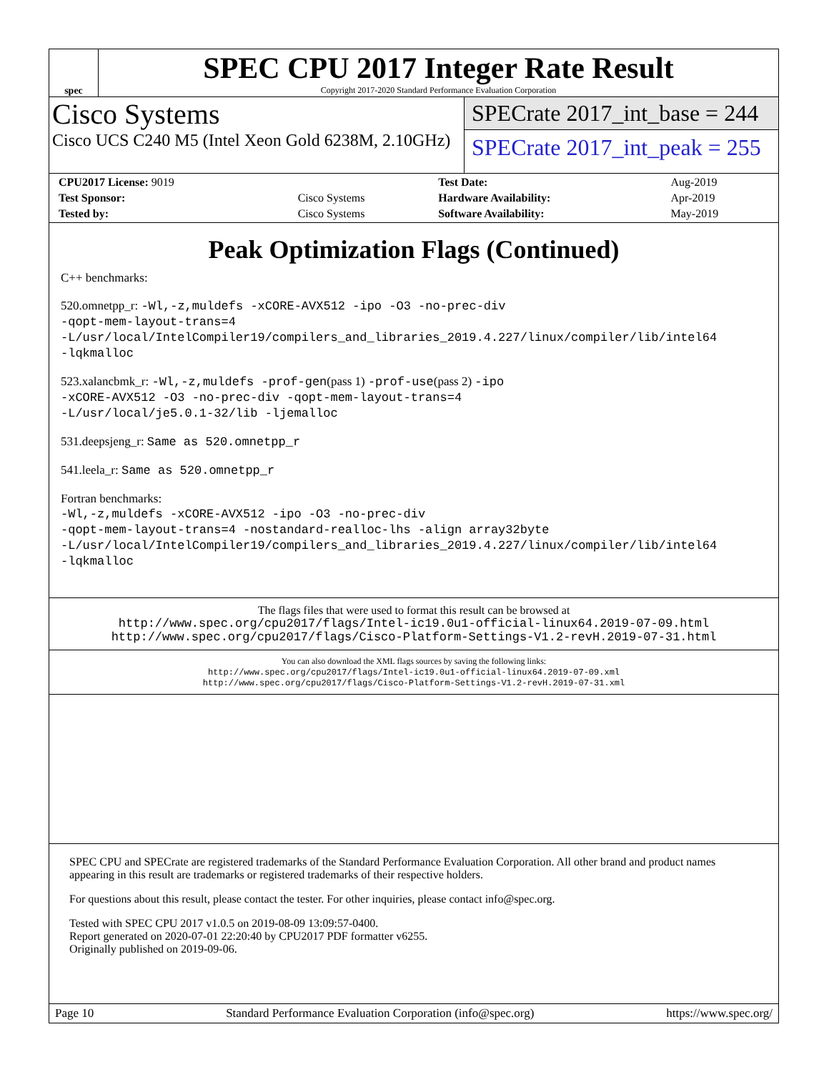spec
SPEC CPU 2017 Integer Rate Result
Copyright 2017-2020 Standard Performance Evaluation Corporation
Cisco Systems
Cisco UCS C240 M5 (Intel Xeon Gold 6238M, 2.10GHz)
SPECrate 2017_int_base = 244
SPECrate 2017_int_peak = 255
| CPU2017 License: 9019 | | Test Date: | Aug-2019 |
| Test Sponsor: | Cisco Systems | Hardware Availability: | Apr-2019 |
| Tested by: | Cisco Systems | Software Availability: | May-2019 |
Peak Optimization Flags (Continued)
C++ benchmarks:
520.omnetpp_r: -Wl,-z,muldefs -xCORE-AVX512 -ipo -O3 -no-prec-div
-qopt-mem-layout-trans=4
-L/usr/local/IntelCompiler19/compilers_and_libraries_2019.4.227/linux/compiler/lib/intel64
-lqkmalloc
523.xalancbmk_r: -Wl,-z,muldefs -prof-gen(pass 1) -prof-use(pass 2) -ipo
-xCORE-AVX512 -O3 -no-prec-div -qopt-mem-layout-trans=4
-L/usr/local/je5.0.1-32/lib -ljemalloc
531.deepsjeng_r: Same as 520.omnetpp_r
541.leela_r: Same as 520.omnetpp_r
Fortran benchmarks:
-Wl,-z,muldefs -xCORE-AVX512 -ipo -O3 -no-prec-div
-qopt-mem-layout-trans=4 -nostandard-realloc-lhs -align array32byte
-L/usr/local/IntelCompiler19/compilers_and_libraries_2019.4.227/linux/compiler/lib/intel64
-lqkmalloc
The flags files that were used to format this result can be browsed at
http://www.spec.org/cpu2017/flags/Intel-ic19.0u1-official-linux64.2019-07-09.html
http://www.spec.org/cpu2017/flags/Cisco-Platform-Settings-V1.2-revH.2019-07-31.html
You can also download the XML flags sources by saving the following links:
http://www.spec.org/cpu2017/flags/Intel-ic19.0u1-official-linux64.2019-07-09.xml
http://www.spec.org/cpu2017/flags/Cisco-Platform-Settings-V1.2-revH.2019-07-31.xml
SPEC CPU and SPECrate are registered trademarks of the Standard Performance Evaluation Corporation. All other brand and product names appearing in this result are trademarks or registered trademarks of their respective holders.
For questions about this result, please contact the tester. For other inquiries, please contact info@spec.org.
Tested with SPEC CPU 2017 v1.0.5 on 2019-08-09 13:09:57-0400.
Report generated on 2020-07-01 22:20:40 by CPU2017 PDF formatter v6255.
Originally published on 2019-09-06.
Page 10 Standard Performance Evaluation Corporation (info@spec.org) https://www.spec.org/